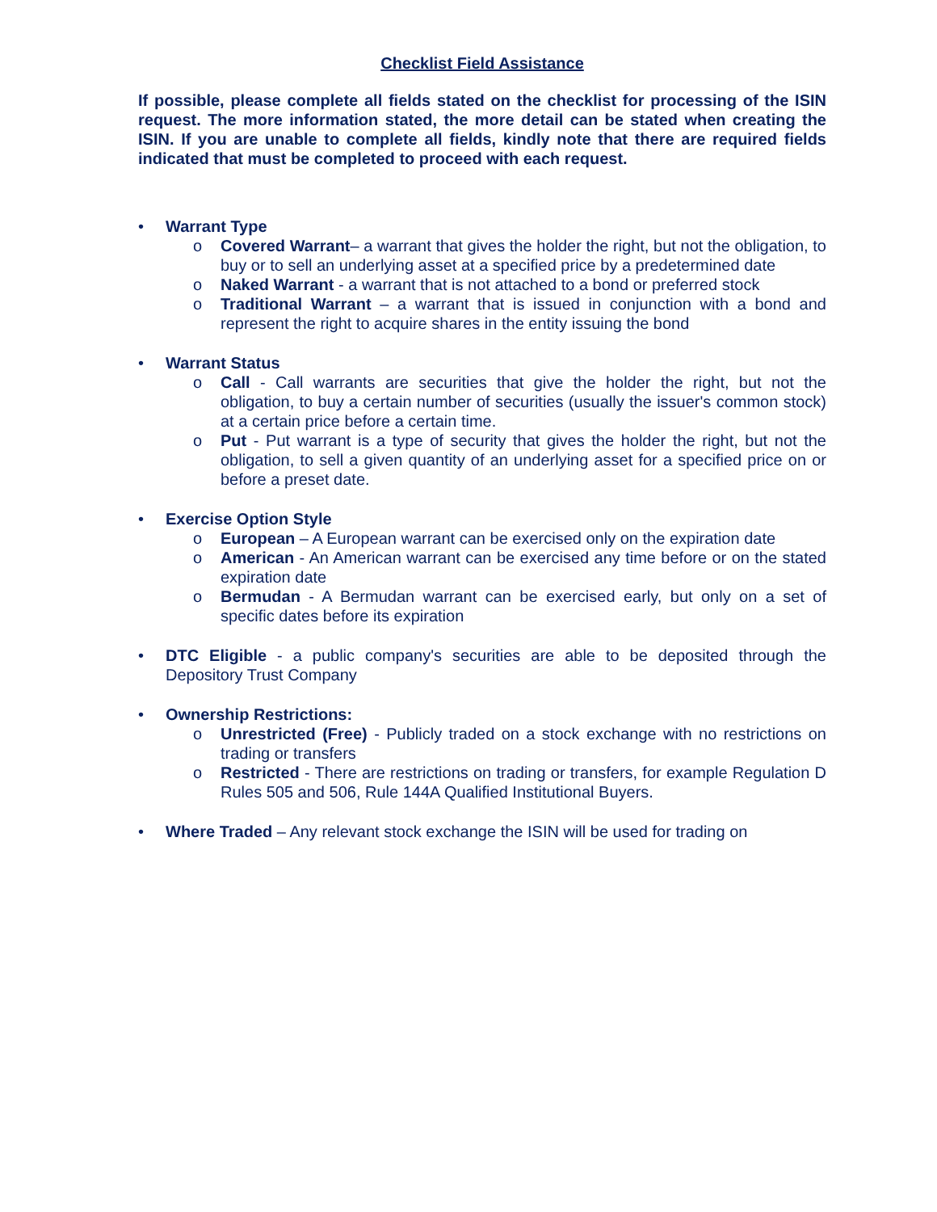Checklist Field Assistance
If possible, please complete all fields stated on the checklist for processing of the ISIN request. The more information stated, the more detail can be stated when creating the ISIN. If you are unable to complete all fields, kindly note that there are required fields indicated that must be completed to proceed with each request.
• Warrant Type
o Covered Warrant– a warrant that gives the holder the right, but not the obligation, to buy or to sell an underlying asset at a specified price by a predetermined date
o Naked Warrant - a warrant that is not attached to a bond or preferred stock
o Traditional Warrant – a warrant that is issued in conjunction with a bond and represent the right to acquire shares in the entity issuing the bond
• Warrant Status
o Call - Call warrants are securities that give the holder the right, but not the obligation, to buy a certain number of securities (usually the issuer's common stock) at a certain price before a certain time.
o Put - Put warrant is a type of security that gives the holder the right, but not the obligation, to sell a given quantity of an underlying asset for a specified price on or before a preset date.
• Exercise Option Style
o European – A European warrant can be exercised only on the expiration date
o American - An American warrant can be exercised any time before or on the stated expiration date
o Bermudan - A Bermudan warrant can be exercised early, but only on a set of specific dates before its expiration
• DTC Eligible - a public company's securities are able to be deposited through the Depository Trust Company
• Ownership Restrictions:
o Unrestricted (Free) - Publicly traded on a stock exchange with no restrictions on trading or transfers
o Restricted - There are restrictions on trading or transfers, for example Regulation D Rules 505 and 506, Rule 144A Qualified Institutional Buyers.
• Where Traded – Any relevant stock exchange the ISIN will be used for trading on